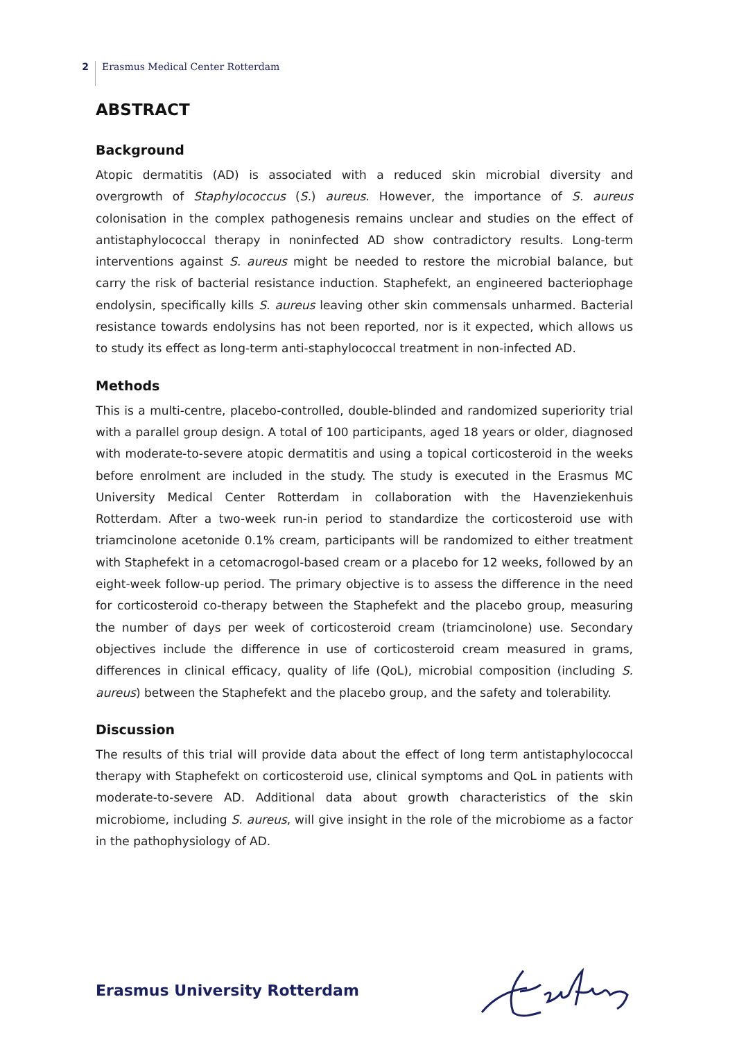2
Erasmus Medical Center Rotterdam
ABSTRACT
Background
Atopic dermatitis (AD) is associated with a reduced skin microbial diversity and overgrowth of Staphylococcus (S.) aureus. However, the importance of S. aureus colonisation in the complex pathogenesis remains unclear and studies on the effect of antistaphylococcal therapy in noninfected AD show contradictory results. Long-term interventions against S. aureus might be needed to restore the microbial balance, but carry the risk of bacterial resistance induction. Staphefekt, an engineered bacteriophage endolysin, specifically kills S. aureus leaving other skin commensals unharmed. Bacterial resistance towards endolysins has not been reported, nor is it expected, which allows us to study its effect as long-term anti-staphylococcal treatment in non-infected AD.
Methods
This is a multi-centre, placebo-controlled, double-blinded and randomized superiority trial with a parallel group design. A total of 100 participants, aged 18 years or older, diagnosed with moderate-to-severe atopic dermatitis and using a topical corticosteroid in the weeks before enrolment are included in the study. The study is executed in the Erasmus MC University Medical Center Rotterdam in collaboration with the Havenziekenhuis Rotterdam. After a two-week run-in period to standardize the corticosteroid use with triamcinolone acetonide 0.1% cream, participants will be randomized to either treatment with Staphefekt in a cetomacrogol-based cream or a placebo for 12 weeks, followed by an eight-week follow-up period. The primary objective is to assess the difference in the need for corticosteroid co-therapy between the Staphefekt and the placebo group, measuring the number of days per week of corticosteroid cream (triamcinolone) use. Secondary objectives include the difference in use of corticosteroid cream measured in grams, differences in clinical efficacy, quality of life (QoL), microbial composition (including S. aureus) between the Staphefekt and the placebo group, and the safety and tolerability.
Discussion
The results of this trial will provide data about the effect of long term antistaphylococcal therapy with Staphefekt on corticosteroid use, clinical symptoms and QoL in patients with moderate-to-severe AD. Additional data about growth characteristics of the skin microbiome, including S. aureus, will give insight in the role of the microbiome as a factor in the pathophysiology of AD.
Erasmus University Rotterdam